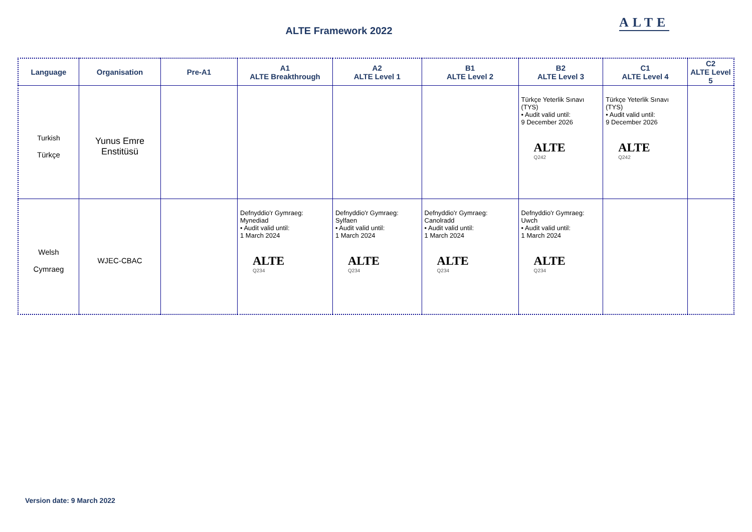ALTE Framework 2022
ALTE
| Language | Organisation | Pre-A1 | A1 ALTE Breakthrough | A2 ALTE Level 1 | B1 ALTE Level 2 | B2 ALTE Level 3 | C1 ALTE Level 4 | C2 ALTE Level 5 |
| --- | --- | --- | --- | --- | --- | --- | --- | --- |
| Turkish Türkçe | Yunus Emre Enstitüsü | | | | | Türkçe Yeterlik Sınavı (TYS) • Audit valid until: 9 December 2026 ALTE Q242 | Türkçe Yeterlik Sınavı (TYS) • Audit valid until: 9 December 2026 ALTE Q242 | |
| Welsh Cymraeg | WJEC-CBAC | | Defnyddio'r Gymraeg: Mynediad • Audit valid until: 1 March 2024 ALTE Q234 | Defnyddio'r Gymraeg: Sylfaen • Audit valid until: 1 March 2024 ALTE Q234 | Defnyddio'r Gymraeg: Canolradd • Audit valid until: 1 March 2024 ALTE Q234 | Defnyddio'r Gymraeg: Uwch • Audit valid until: 1 March 2024 ALTE Q234 | | |
Version date: 9 March 2022